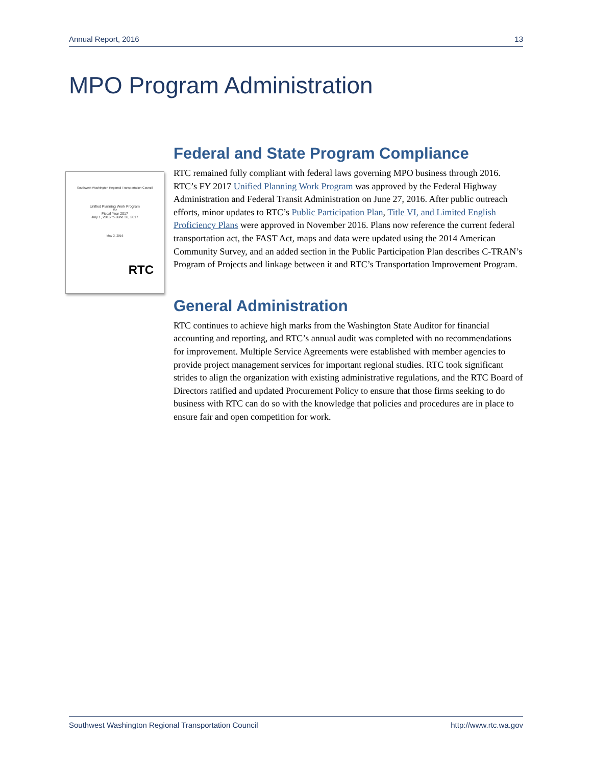Annual Report, 2016 13
MPO Program Administration
Southwest Washington Regional Transportation Council
Unified Planning Work Program
for
Fiscal Year 2017
July 1, 2016 to June 30, 2017
May 3, 2016
RTC
Federal and State Program Compliance
RTC remained fully compliant with federal laws governing MPO business through 2016. RTC’s FY 2017 Unified Planning Work Program was approved by the Federal Highway Administration and Federal Transit Administration on June 27, 2016. After public outreach efforts, minor updates to RTC’s Public Participation Plan, Title VI, and Limited English Proficiency Plans were approved in November 2016. Plans now reference the current federal transportation act, the FAST Act, maps and data were updated using the 2014 American Community Survey, and an added section in the Public Participation Plan describes C-TRAN’s Program of Projects and linkage between it and RTC’s Transportation Improvement Program.
General Administration
RTC continues to achieve high marks from the Washington State Auditor for financial accounting and reporting, and RTC’s annual audit was completed with no recommendations for improvement. Multiple Service Agreements were established with member agencies to provide project management services for important regional studies. RTC took significant strides to align the organization with existing administrative regulations, and the RTC Board of Directors ratified and updated Procurement Policy to ensure that those firms seeking to do business with RTC can do so with the knowledge that policies and procedures are in place to ensure fair and open competition for work.
Southwest Washington Regional Transportation Council http://www.rtc.wa.gov